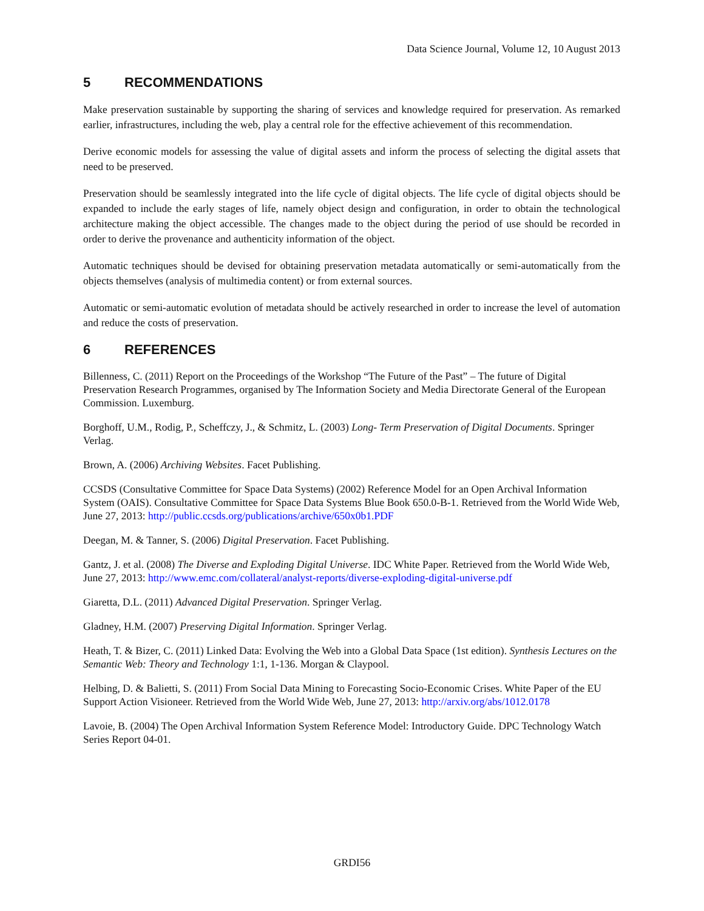Data Science Journal, Volume 12, 10 August 2013
5 RECOMMENDATIONS
Make preservation sustainable by supporting the sharing of services and knowledge required for preservation. As remarked earlier, infrastructures, including the web, play a central role for the effective achievement of this recommendation.
Derive economic models for assessing the value of digital assets and inform the process of selecting the digital assets that need to be preserved.
Preservation should be seamlessly integrated into the life cycle of digital objects. The life cycle of digital objects should be expanded to include the early stages of life, namely object design and configuration, in order to obtain the technological architecture making the object accessible. The changes made to the object during the period of use should be recorded in order to derive the provenance and authenticity information of the object.
Automatic techniques should be devised for obtaining preservation metadata automatically or semi-automatically from the objects themselves (analysis of multimedia content) or from external sources.
Automatic or semi-automatic evolution of metadata should be actively researched in order to increase the level of automation and reduce the costs of preservation.
6 REFERENCES
Billenness, C. (2011) Report on the Proceedings of the Workshop “The Future of the Past” – The future of Digital Preservation Research Programmes, organised by The Information Society and Media Directorate General of the European Commission. Luxemburg.
Borghoff, U.M., Rodig, P., Scheffczy, J., & Schmitz, L. (2003) Long- Term Preservation of Digital Documents. Springer Verlag.
Brown, A. (2006) Archiving Websites. Facet Publishing.
CCSDS (Consultative Committee for Space Data Systems) (2002) Reference Model for an Open Archival Information System (OAIS). Consultative Committee for Space Data Systems Blue Book 650.0-B-1. Retrieved from the World Wide Web, June 27, 2013: http://public.ccsds.org/publications/archive/650x0b1.PDF
Deegan, M. & Tanner, S. (2006) Digital Preservation. Facet Publishing.
Gantz, J. et al. (2008) The Diverse and Exploding Digital Universe. IDC White Paper. Retrieved from the World Wide Web, June 27, 2013: http://www.emc.com/collateral/analyst-reports/diverse-exploding-digital-universe.pdf
Giaretta, D.L. (2011) Advanced Digital Preservation. Springer Verlag.
Gladney, H.M. (2007) Preserving Digital Information. Springer Verlag.
Heath, T. & Bizer, C. (2011) Linked Data: Evolving the Web into a Global Data Space (1st edition). Synthesis Lectures on the Semantic Web: Theory and Technology 1:1, 1-136. Morgan & Claypool.
Helbing, D. & Balietti, S. (2011) From Social Data Mining to Forecasting Socio-Economic Crises. White Paper of the EU Support Action Visioneer. Retrieved from the World Wide Web, June 27, 2013: http://arxiv.org/abs/1012.0178
Lavoie, B. (2004) The Open Archival Information System Reference Model: Introductory Guide. DPC Technology Watch Series Report 04-01.
GRDI56